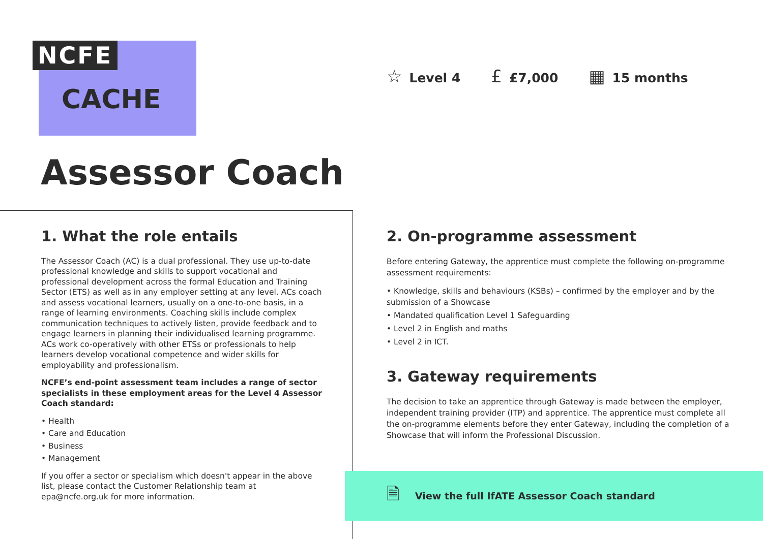NCFE
CACHE
☆ Level 4
£ £7,000
▦ 15 months
Assessor Coach
1. What the role entails
The Assessor Coach (AC) is a dual professional. They use up-to-date professional knowledge and skills to support vocational and professional development across the formal Education and Training Sector (ETS) as well as in any employer setting at any level. ACs coach and assess vocational learners, usually on a one-to-one basis, in a range of learning environments. Coaching skills include complex communication techniques to actively listen, provide feedback and to engage learners in planning their individualised learning programme. ACs work co-operatively with other ETSs or professionals to help learners develop vocational competence and wider skills for employability and professionalism.
NCFE’s end-point assessment team includes a range of sector specialists in these employment areas for the Level 4 Assessor Coach standard:
• Health
• Care and Education
• Business
• Management
If you offer a sector or specialism which doesn't appear in the above list, please contact the Customer Relationship team at epa@ncfe.org.uk for more information.
2. On-programme assessment
Before entering Gateway, the apprentice must complete the following on-programme assessment requirements:
• Knowledge, skills and behaviours (KSBs) – confirmed by the employer and by the submission of a Showcase
• Mandated qualification Level 1 Safeguarding
• Level 2 in English and maths
• Level 2 in ICT.
3. Gateway requirements
The decision to take an apprentice through Gateway is made between the employer, independent training provider (ITP) and apprentice. The apprentice must complete all the on-programme elements before they enter Gateway, including the completion of a Showcase that will inform the Professional Discussion.
🗎 View the full IfATE Assessor Coach standard